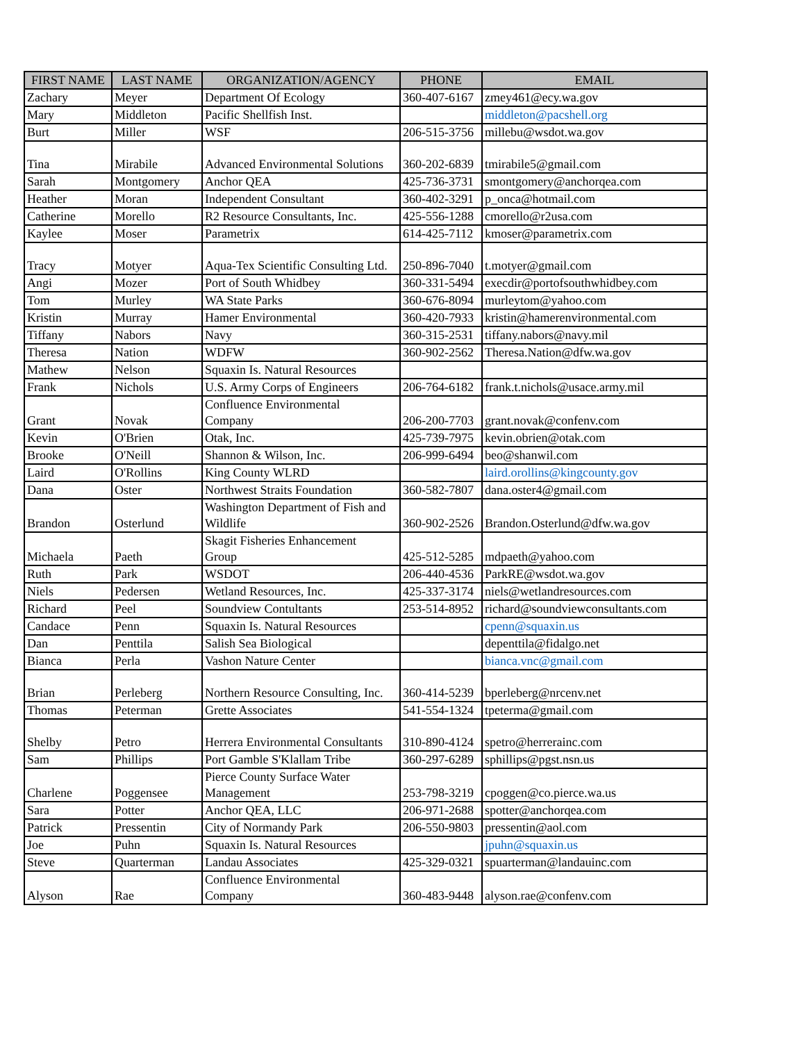| FIRST NAME | LAST NAME | ORGANIZATION/AGENCY | PHONE | EMAIL |
| --- | --- | --- | --- | --- |
| Zachary | Meyer | Department Of Ecology | 360-407-6167 | zmey461@ecy.wa.gov |
| Mary | Middleton | Pacific Shellfish Inst. | | middleton@pacshell.org |
| Burt | Miller | WSF | 206-515-3756 | millebu@wsdot.wa.gov |
| Tina | Mirabile | Advanced Environmental Solutions | 360-202-6839 | tmirabile5@gmail.com |
| Sarah | Montgomery | Anchor QEA | 425-736-3731 | smontgomery@anchorqea.com |
| Heather | Moran | Independent Consultant | 360-402-3291 | p_onca@hotmail.com |
| Catherine | Morello | R2 Resource Consultants, Inc. | 425-556-1288 | cmorello@r2usa.com |
| Kaylee | Moser | Parametrix | 614-425-7112 | kmoser@parametrix.com |
| Tracy | Motyer | Aqua-Tex Scientific Consulting Ltd. | 250-896-7040 | t.motyer@gmail.com |
| Angi | Mozer | Port of South Whidbey | 360-331-5494 | execdir@portofsouthwhidbey.com |
| Tom | Murley | WA State Parks | 360-676-8094 | murleytom@yahoo.com |
| Kristin | Murray | Hamer Environmental | 360-420-7933 | kristin@hamerenvironmental.com |
| Tiffany | Nabors | Navy | 360-315-2531 | tiffany.nabors@navy.mil |
| Theresa | Nation | WDFW | 360-902-2562 | Theresa.Nation@dfw.wa.gov |
| Mathew | Nelson | Squaxin Is. Natural Resources | | |
| Frank | Nichols | U.S. Army Corps of Engineers | 206-764-6182 | frank.t.nichols@usace.army.mil |
| Grant | Novak | Confluence Environmental Company | 206-200-7703 | grant.novak@confenv.com |
| Kevin | O'Brien | Otak, Inc. | 425-739-7975 | kevin.obrien@otak.com |
| Brooke | O'Neill | Shannon & Wilson, Inc. | 206-999-6494 | beo@shanwil.com |
| Laird | O'Rollins | King County WLRD | | laird.orollins@kingcounty.gov |
| Dana | Oster | Northwest Straits Foundation | 360-582-7807 | dana.oster4@gmail.com |
| Brandon | Osterlund | Washington Department of Fish and Wildlife | 360-902-2526 | Brandon.Osterlund@dfw.wa.gov |
| Michaela | Paeth | Skagit Fisheries Enhancement Group | 425-512-5285 | mdpaeth@yahoo.com |
| Ruth | Park | WSDOT | 206-440-4536 | ParkRE@wsdot.wa.gov |
| Niels | Pedersen | Wetland Resources, Inc. | 425-337-3174 | niels@wetlandresources.com |
| Richard | Peel | Soundview Contultants | 253-514-8952 | richard@soundviewconsultants.com |
| Candace | Penn | Squaxin Is. Natural Resources | | cpenn@squaxin.us |
| Dan | Penttila | Salish Sea Biological | | depenttila@fidalgo.net |
| Bianca | Perla | Vashon Nature Center | | bianca.vnc@gmail.com |
| Brian | Perleberg | Northern Resource Consulting, Inc. | 360-414-5239 | bperleberg@nrcenv.net |
| Thomas | Peterman | Grette Associates | 541-554-1324 | tpeterma@gmail.com |
| Shelby | Petro | Herrera Environmental Consultants | 310-890-4124 | spetro@herrerainc.com |
| Sam | Phillips | Port Gamble S'Klallam Tribe | 360-297-6289 | sphillips@pgst.nsn.us |
| Charlene | Poggensee | Pierce County Surface Water Management | 253-798-3219 | cpoggen@co.pierce.wa.us |
| Sara | Potter | Anchor QEA, LLC | 206-971-2688 | spotter@anchorqea.com |
| Patrick | Pressentin | City of Normandy Park | 206-550-9803 | pressentin@aol.com |
| Joe | Puhn | Squaxin Is. Natural Resources | | jpuhn@squaxin.us |
| Steve | Quarterman | Landau Associates | 425-329-0321 | spuarterman@landauinc.com |
| Alyson | Rae | Confluence Environmental Company | 360-483-9448 | alyson.rae@confenv.com |